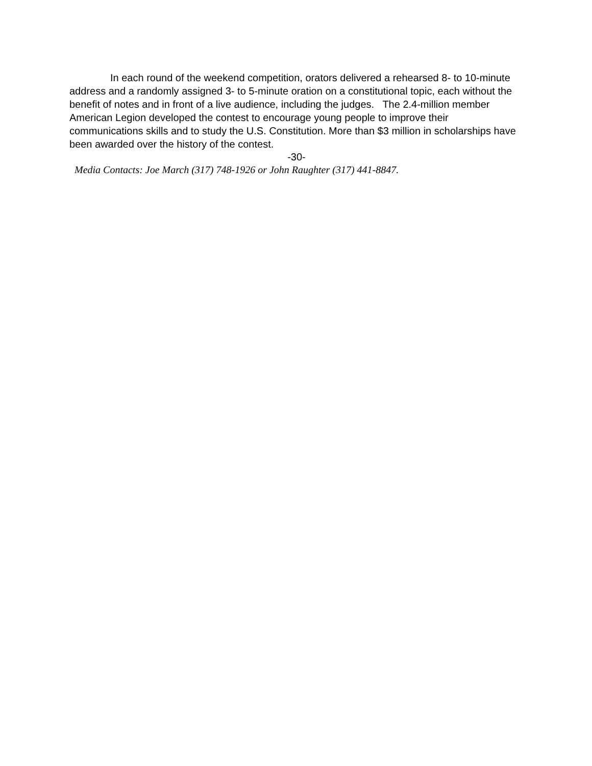In each round of the weekend competition, orators delivered a rehearsed 8- to 10-minute address and a randomly assigned 3- to 5-minute oration on a constitutional topic, each without the benefit of notes and in front of a live audience, including the judges. The 2.4-million member American Legion developed the contest to encourage young people to improve their communications skills and to study the U.S. Constitution. More than $3 million in scholarships have been awarded over the history of the contest.
-30-
Media Contacts: Joe March (317) 748-1926 or John Raughter (317) 441-8847.